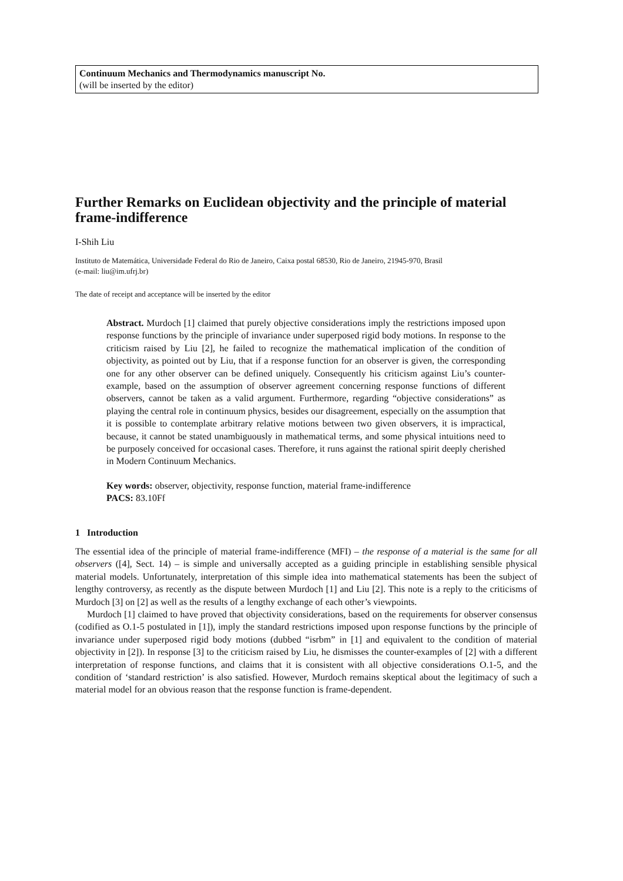Continuum Mechanics and Thermodynamics manuscript No.
(will be inserted by the editor)
Further Remarks on Euclidean objectivity and the principle of material frame-indifference
I-Shih Liu
Instituto de Matemática, Universidade Federal do Rio de Janeiro, Caixa postal 68530, Rio de Janeiro, 21945-970, Brasil
(e-mail: liu@im.ufrj.br)
The date of receipt and acceptance will be inserted by the editor
Abstract. Murdoch [1] claimed that purely objective considerations imply the restrictions imposed upon response functions by the principle of invariance under superposed rigid body motions. In response to the criticism raised by Liu [2], he failed to recognize the mathematical implication of the condition of objectivity, as pointed out by Liu, that if a response function for an observer is given, the corresponding one for any other observer can be defined uniquely. Consequently his criticism against Liu’s counter-example, based on the assumption of observer agreement concerning response functions of different observers, cannot be taken as a valid argument. Furthermore, regarding “objective considerations” as playing the central role in continuum physics, besides our disagreement, especially on the assumption that it is possible to contemplate arbitrary relative motions between two given observers, it is impractical, because, it cannot be stated unambiguously in mathematical terms, and some physical intuitions need to be purposely conceived for occasional cases. Therefore, it runs against the rational spirit deeply cherished in Modern Continuum Mechanics.
Key words: observer, objectivity, response function, material frame-indifference
PACS: 83.10Ff
1 Introduction
The essential idea of the principle of material frame-indifference (MFI) – the response of a material is the same for all observers ([4], Sect. 14) – is simple and universally accepted as a guiding principle in establishing sensible physical material models. Unfortunately, interpretation of this simple idea into mathematical statements has been the subject of lengthy controversy, as recently as the dispute between Murdoch [1] and Liu [2]. This note is a reply to the criticisms of Murdoch [3] on [2] as well as the results of a lengthy exchange of each other’s viewpoints.
Murdoch [1] claimed to have proved that objectivity considerations, based on the requirements for observer consensus (codified as O.1-5 postulated in [1]), imply the standard restrictions imposed upon response functions by the principle of invariance under superposed rigid body motions (dubbed “isrbm” in [1] and equivalent to the condition of material objectivity in [2]). In response [3] to the criticism raised by Liu, he dismisses the counter-examples of [2] with a different interpretation of response functions, and claims that it is consistent with all objective considerations O.1-5, and the condition of ‘standard restriction’ is also satisfied. However, Murdoch remains skeptical about the legitimacy of such a material model for an obvious reason that the response function is frame-dependent.